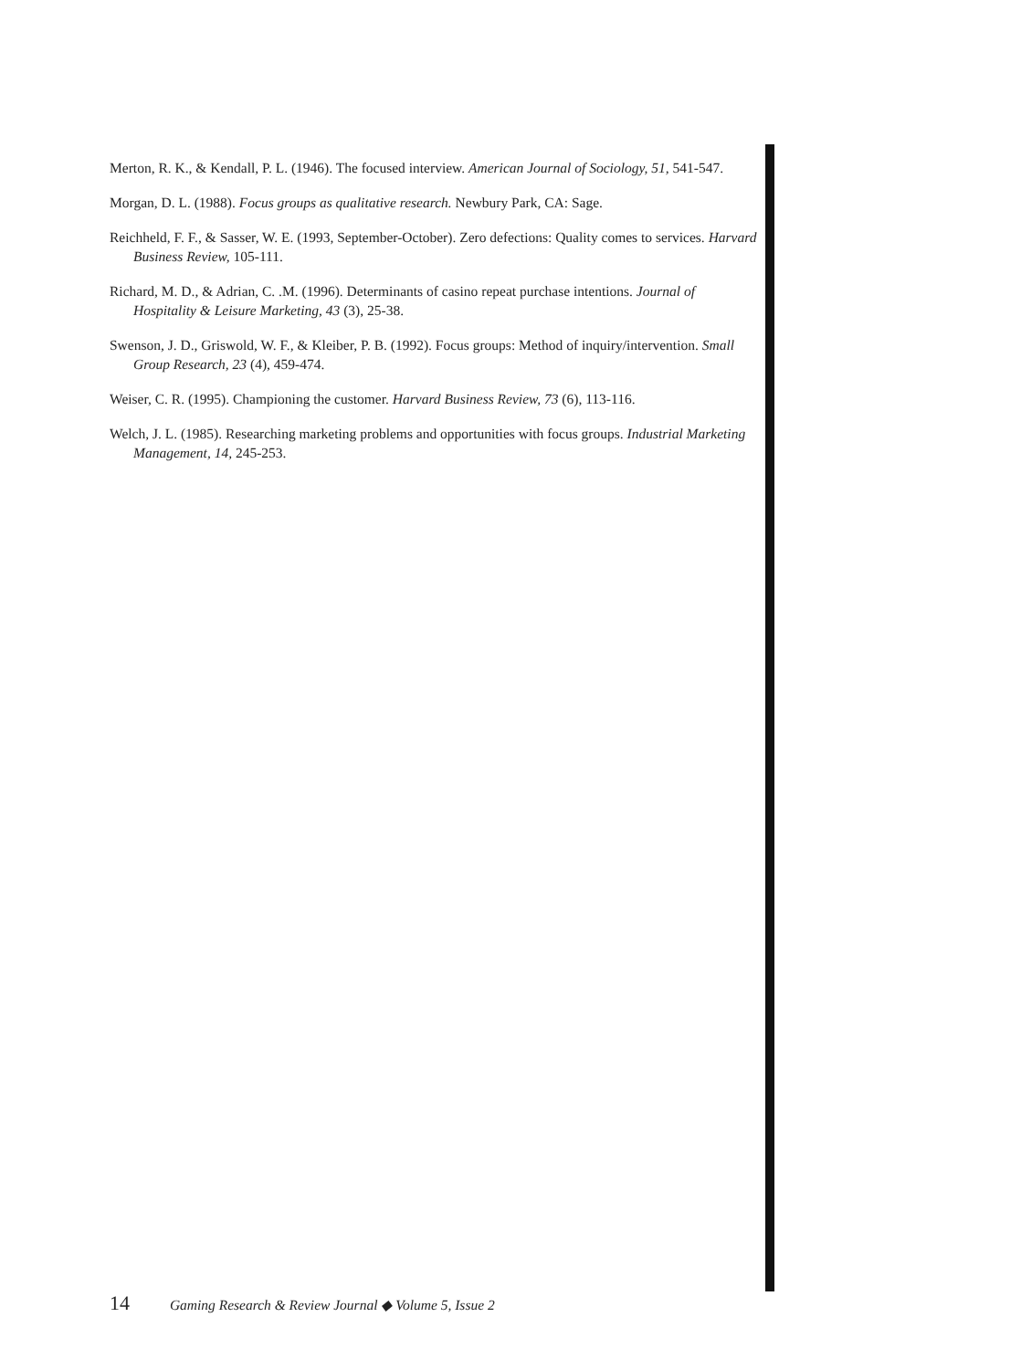Merton, R. K., & Kendall, P. L. (1946). The focused interview. American Journal of Sociology, 51, 541-547.
Morgan, D. L. (1988). Focus groups as qualitative research. Newbury Park, CA: Sage.
Reichheld, F. F., & Sasser, W. E. (1993, September-October). Zero defections: Quality comes to services. Harvard Business Review, 105-111.
Richard, M. D., & Adrian, C. .M. (1996). Determinants of casino repeat purchase intentions. Journal of Hospitality & Leisure Marketing, 43 (3), 25-38.
Swenson, J. D., Griswold, W. F., & Kleiber, P. B. (1992). Focus groups: Method of inquiry/intervention. Small Group Research, 23 (4), 459-474.
Weiser, C. R. (1995). Championing the customer. Harvard Business Review, 73 (6), 113-116.
Welch, J. L. (1985). Researching marketing problems and opportunities with focus groups. Industrial Marketing Management, 14, 245-253.
14 Gaming Research & Review Journal ◆ Volume 5, Issue 2